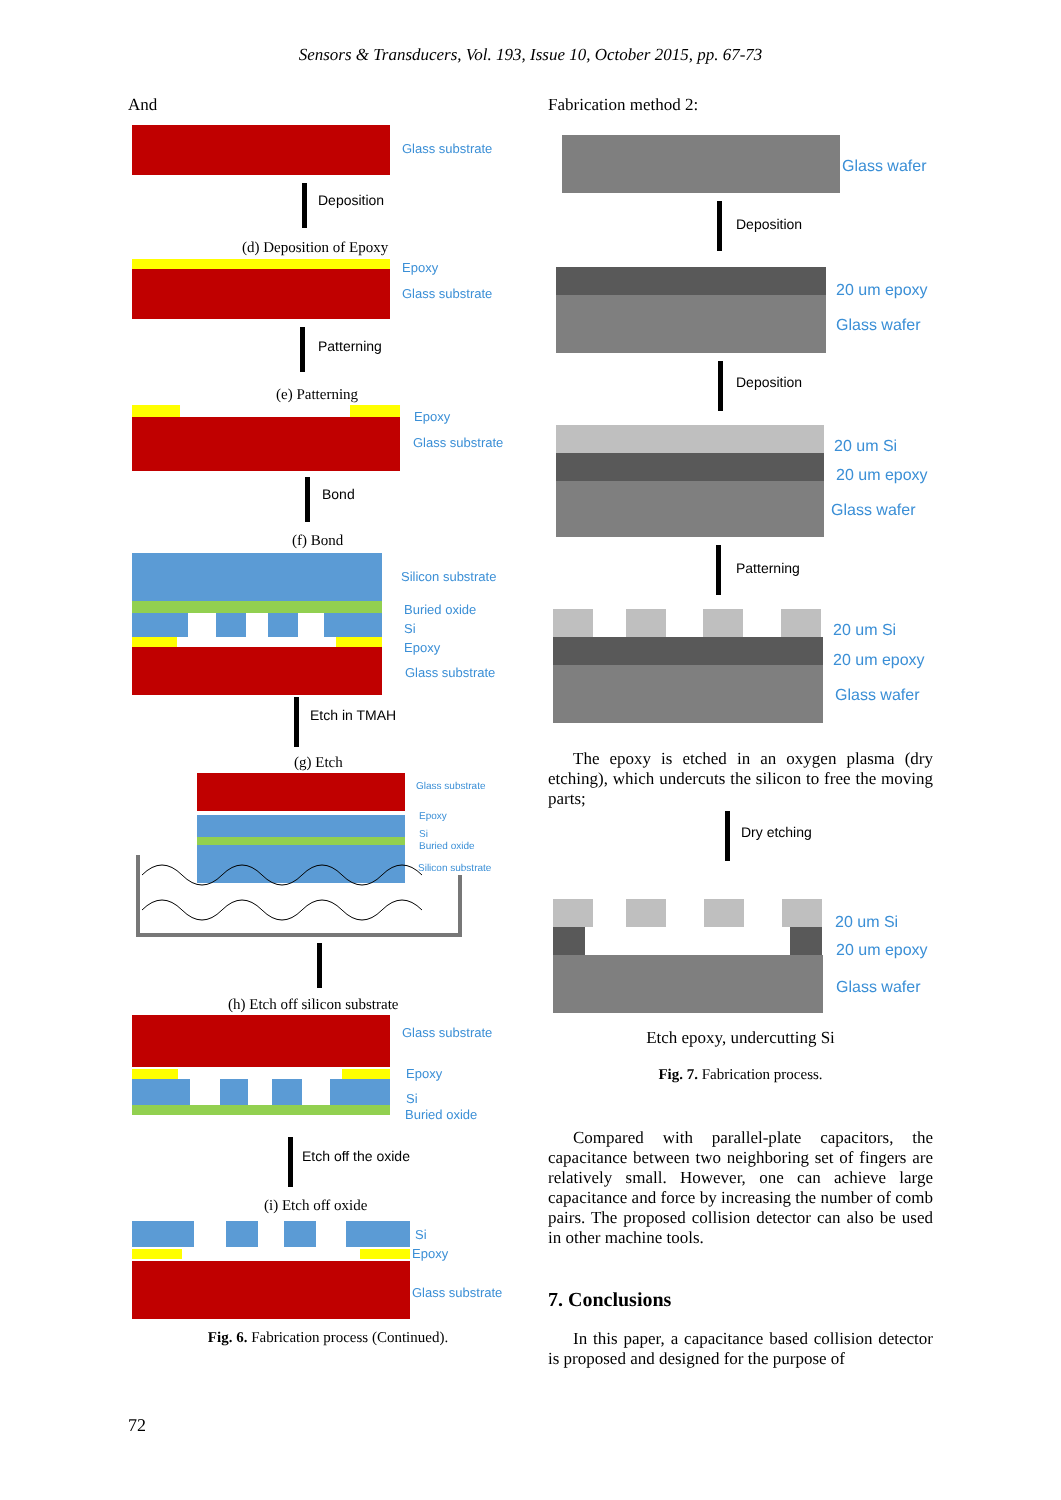Sensors & Transducers, Vol. 193, Issue 10, October 2015, pp. 67-73
And
Glass substrate
Deposition
(d) Deposition of Epoxy
Epoxy
Glass substrate
Patterning
(e) Patterning
Epoxy
Glass substrate
Bond
(f) Bond
Silicon substrate
Buried oxide
Si
Epoxy
Glass substrate
Etch in TMAH
(g) Etch
Glass substrate
Epoxy
Si
Buried oxide
Silicon substrate
(h) Etch off silicon substrate
Glass substrate
Epoxy
Si
Buried oxide
Etch off the oxide
(i) Etch off oxide
Si
Epoxy
Glass substrate
Fig. 6. Fabrication process (Continued).
Fabrication method 2:
Glass wafer
Deposition
20 um epoxy
Glass wafer
Deposition
20 um Si
20 um epoxy
Glass wafer
Patterning
20 um Si
20 um epoxy
Glass wafer
The epoxy is etched in an oxygen plasma (dry etching), which undercuts the silicon to free the moving parts;
Dry etching
20 um Si
20 um epoxy
Glass wafer
Etch epoxy, undercutting Si
Fig. 7. Fabrication process.
Compared with parallel-plate capacitors, the capacitance between two neighboring set of fingers are relatively small. However, one can achieve large capacitance and force by increasing the number of comb pairs. The proposed collision detector can also be used in other machine tools.
7. Conclusions
In this paper, a capacitance based collision detector is proposed and designed for the purpose of
72